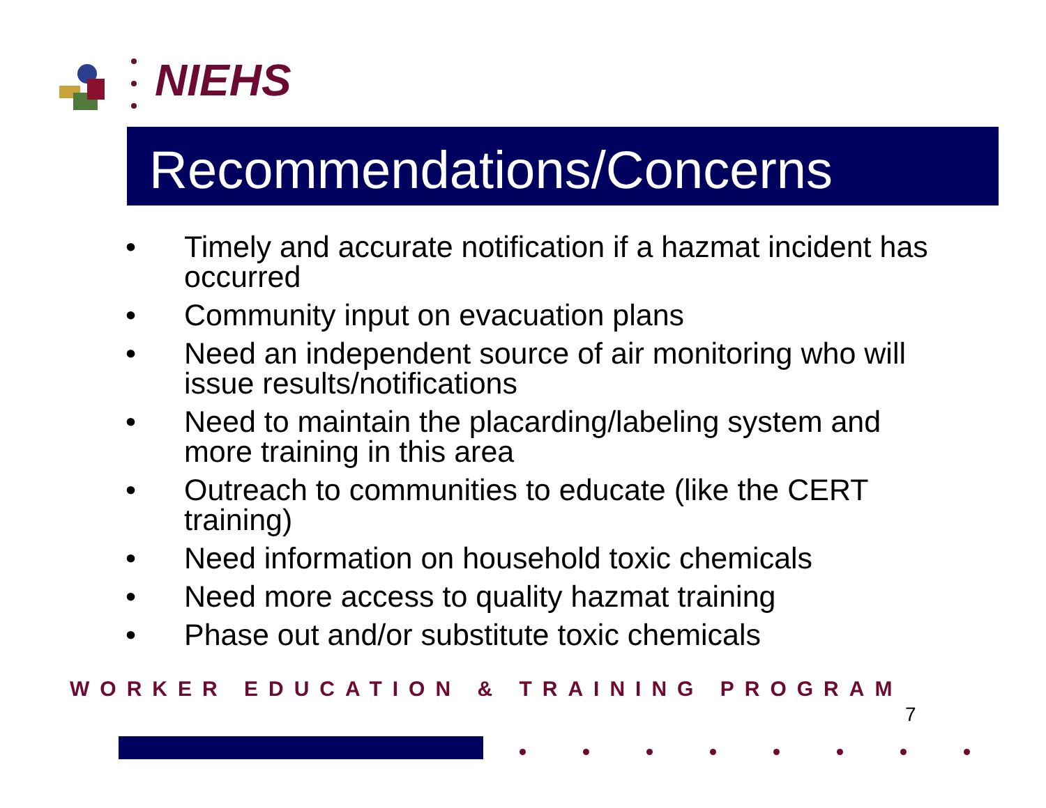NIEHS
Recommendations/Concerns
• Timely and accurate notification if a hazmat incident has occurred
• Community input on evacuation plans
• Need an independent source of air monitoring who will issue results/notifications
• Need to maintain the placarding/labeling system and more training in this area
• Outreach to communities to educate (like the CERT training)
• Need information on household toxic chemicals
• Need more access to quality hazmat training
• Phase out and/or substitute toxic chemicals
WORKER EDUCATION & TRAINING PROGRAM
7